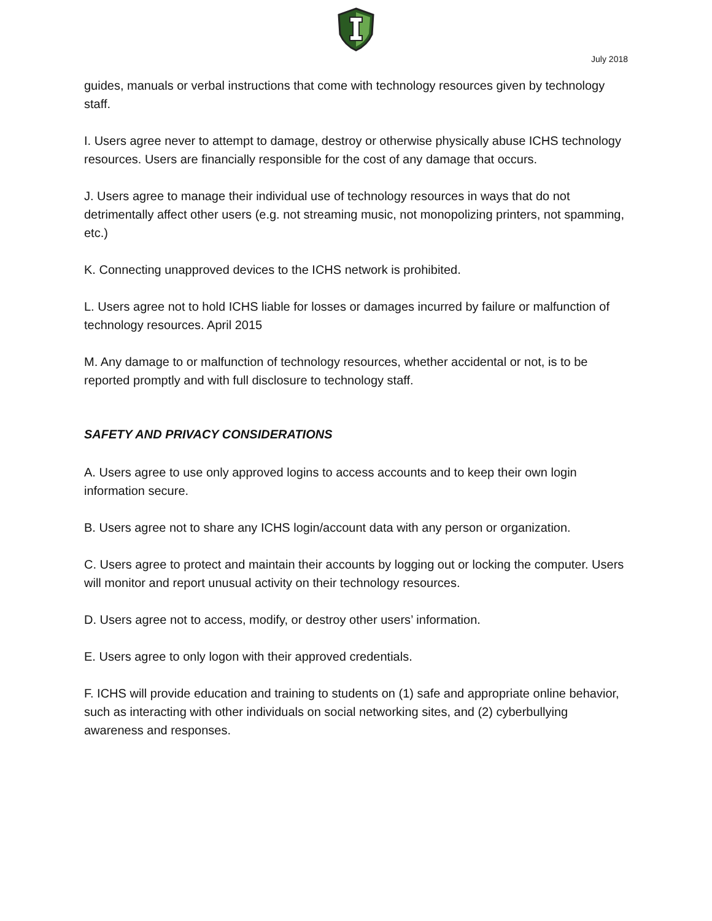July 2018
guides, manuals or verbal instructions that come with technology resources given by technology staff.
I. Users agree never to attempt to damage, destroy or otherwise physically abuse ICHS technology resources. Users are financially responsible for the cost of any damage that occurs.
J. Users agree to manage their individual use of technology resources in ways that do not detrimentally affect other users (e.g. not streaming music, not monopolizing printers, not spamming, etc.)
K. Connecting unapproved devices to the ICHS network is prohibited.
L. Users agree not to hold ICHS liable for losses or damages incurred by failure or malfunction of technology resources. April 2015
M. Any damage to or malfunction of technology resources, whether accidental or not, is to be reported promptly and with full disclosure to technology staff.
SAFETY AND PRIVACY CONSIDERATIONS
A. Users agree to use only approved logins to access accounts and to keep their own login information secure.
B. Users agree not to share any ICHS login/account data with any person or organization.
C. Users agree to protect and maintain their accounts by logging out or locking the computer. Users will monitor and report unusual activity on their technology resources.
D. Users agree not to access, modify, or destroy other users’ information.
E. Users agree to only logon with their approved credentials.
F. ICHS will provide education and training to students on (1) safe and appropriate online behavior, such as interacting with other individuals on social networking sites, and (2) cyberbullying awareness and responses.